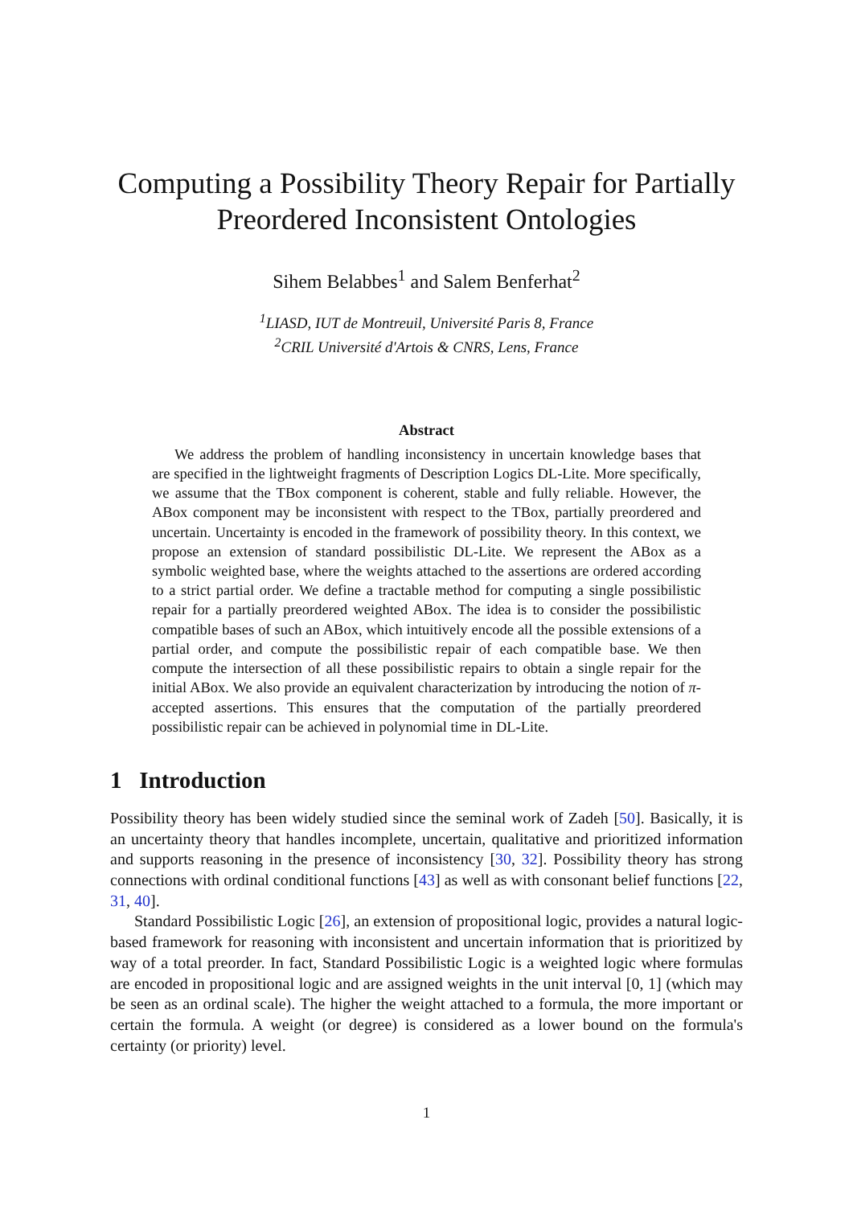Computing a Possibility Theory Repair for Partially Preordered Inconsistent Ontologies
Sihem Belabbes<sup>1</sup> and Salem Benferhat<sup>2</sup>
<sup>1</sup> LIASD, IUT de Montreuil, Université Paris 8, France
<sup>2</sup> CRIL Université d'Artois & CNRS, Lens, France
Abstract
We address the problem of handling inconsistency in uncertain knowledge bases that are specified in the lightweight fragments of Description Logics DL-Lite. More specifically, we assume that the TBox component is coherent, stable and fully reliable. However, the ABox component may be inconsistent with respect to the TBox, partially preordered and uncertain. Uncertainty is encoded in the framework of possibility theory. In this context, we propose an extension of standard possibilistic DL-Lite. We represent the ABox as a symbolic weighted base, where the weights attached to the assertions are ordered according to a strict partial order. We define a tractable method for computing a single possibilistic repair for a partially preordered weighted ABox. The idea is to consider the possibilistic compatible bases of such an ABox, which intuitively encode all the possible extensions of a partial order, and compute the possibilistic repair of each compatible base. We then compute the intersection of all these possibilistic repairs to obtain a single repair for the initial ABox. We also provide an equivalent characterization by introducing the notion of π-accepted assertions. This ensures that the computation of the partially preordered possibilistic repair can be achieved in polynomial time in DL-Lite.
1 Introduction
Possibility theory has been widely studied since the seminal work of Zadeh [50]. Basically, it is an uncertainty theory that handles incomplete, uncertain, qualitative and prioritized information and supports reasoning in the presence of inconsistency [30, 32]. Possibility theory has strong connections with ordinal conditional functions [43] as well as with consonant belief functions [22, 31, 40].
Standard Possibilistic Logic [26], an extension of propositional logic, provides a natural logic-based framework for reasoning with inconsistent and uncertain information that is prioritized by way of a total preorder. In fact, Standard Possibilistic Logic is a weighted logic where formulas are encoded in propositional logic and are assigned weights in the unit interval [0, 1] (which may be seen as an ordinal scale). The higher the weight attached to a formula, the more important or certain the formula. A weight (or degree) is considered as a lower bound on the formula's certainty (or priority) level.
1